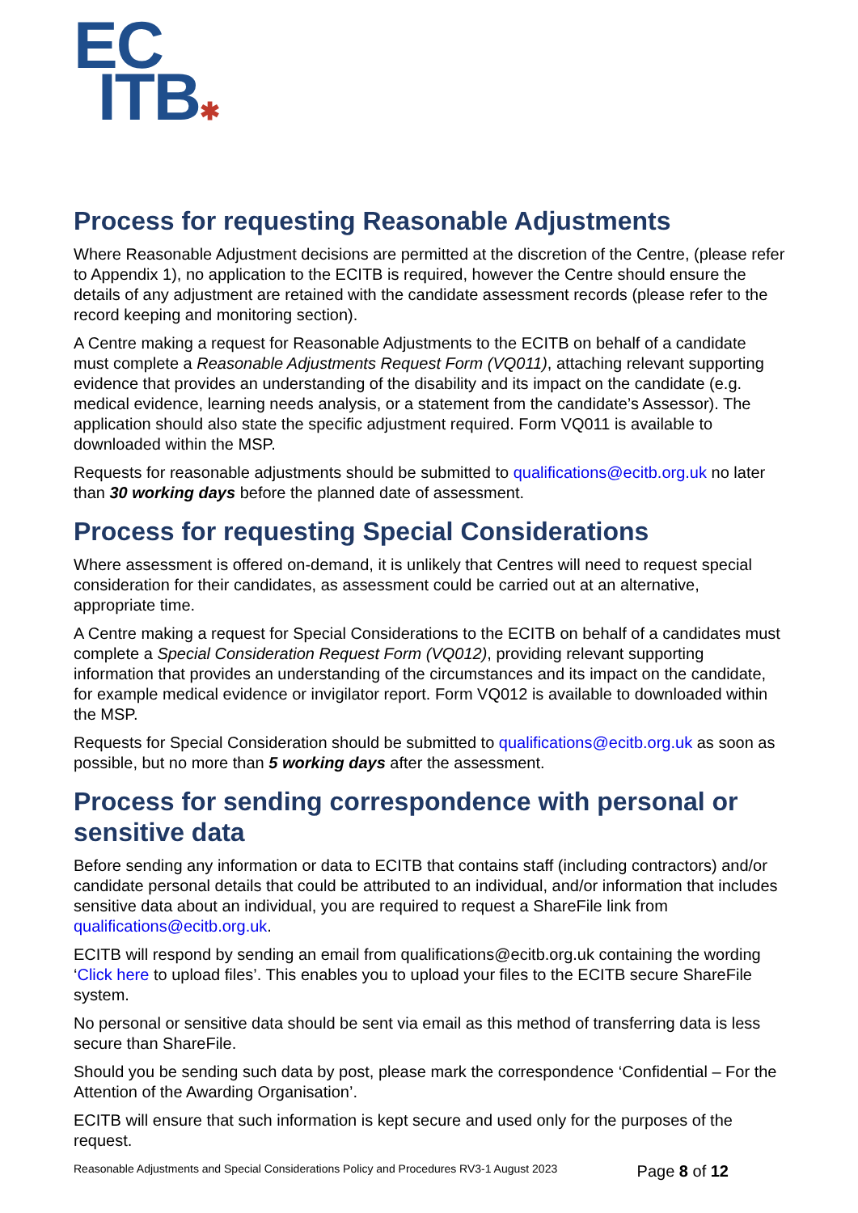EC
ITB✱
Process for requesting Reasonable Adjustments
Where Reasonable Adjustment decisions are permitted at the discretion of the Centre, (please refer to Appendix 1), no application to the ECITB is required, however the Centre should ensure the details of any adjustment are retained with the candidate assessment records (please refer to the record keeping and monitoring section).
A Centre making a request for Reasonable Adjustments to the ECITB on behalf of a candidate must complete a Reasonable Adjustments Request Form (VQ011), attaching relevant supporting evidence that provides an understanding of the disability and its impact on the candidate (e.g. medical evidence, learning needs analysis, or a statement from the candidate’s Assessor). The application should also state the specific adjustment required. Form VQ011 is available to downloaded within the MSP.
Requests for reasonable adjustments should be submitted to qualifications@ecitb.org.uk no later than 30 working days before the planned date of assessment.
Process for requesting Special Considerations
Where assessment is offered on-demand, it is unlikely that Centres will need to request special consideration for their candidates, as assessment could be carried out at an alternative, appropriate time.
A Centre making a request for Special Considerations to the ECITB on behalf of a candidates must complete a Special Consideration Request Form (VQ012), providing relevant supporting information that provides an understanding of the circumstances and its impact on the candidate, for example medical evidence or invigilator report. Form VQ012 is available to downloaded within the MSP.
Requests for Special Consideration should be submitted to qualifications@ecitb.org.uk as soon as possible, but no more than 5 working days after the assessment.
Process for sending correspondence with personal or sensitive data
Before sending any information or data to ECITB that contains staff (including contractors) and/or candidate personal details that could be attributed to an individual, and/or information that includes sensitive data about an individual, you are required to request a ShareFile link from qualifications@ecitb.org.uk.
ECITB will respond by sending an email from qualifications@ecitb.org.uk containing the wording ‘Click here to upload files’. This enables you to upload your files to the ECITB secure ShareFile system.
No personal or sensitive data should be sent via email as this method of transferring data is less secure than ShareFile.
Should you be sending such data by post, please mark the correspondence ‘Confidential – For the Attention of the Awarding Organisation’.
ECITB will ensure that such information is kept secure and used only for the purposes of the request.
Reasonable Adjustments and Special Considerations Policy and Procedures RV3-1 August 2023 Page 8 of 12